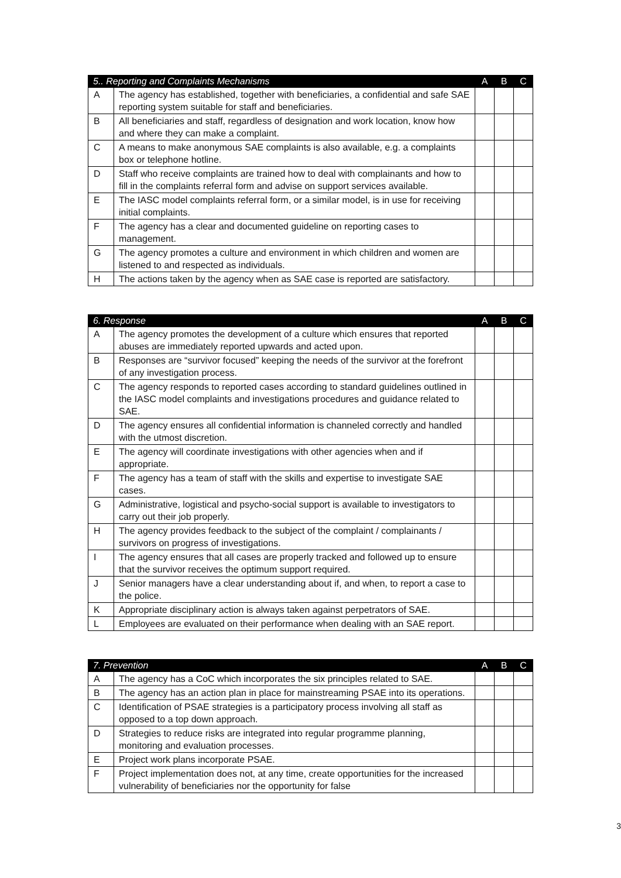| 5.. Reporting and Complaints Mechanisms | | A | B | C |
| --- | --- | --- | --- | --- |
| A | The agency has established, together with beneficiaries, a confidential and safe SAE reporting system suitable for staff and beneficiaries. | | | |
| B | All beneficiaries and staff, regardless of designation and work location, know how and where they can make a complaint. | | | |
| C | A means to make anonymous SAE complaints is also available, e.g. a complaints box or telephone hotline. | | | |
| D | Staff who receive complaints are trained how to deal with complainants and how to fill in the complaints referral form and advise on support services available. | | | |
| E | The IASC model complaints referral form, or a similar model, is in use for receiving initial complaints. | | | |
| F | The agency has a clear and documented guideline on reporting cases to management. | | | |
| G | The agency promotes a culture and environment in which children and women are listened to and respected as individuals. | | | |
| H | The actions taken by the agency when as SAE case is reported are satisfactory. | | | |
| 6. Response | | A | B | C |
| --- | --- | --- | --- | --- |
| A | The agency promotes the development of a culture which ensures that reported abuses are immediately reported upwards and acted upon. | | | |
| B | Responses are “survivor focused” keeping the needs of the survivor at the forefront of any investigation process. | | | |
| C | The agency responds to reported cases according to standard guidelines outlined in the IASC model complaints and investigations procedures and guidance related to SAE. | | | |
| D | The agency ensures all confidential information is channeled correctly and handled with the utmost discretion. | | | |
| E | The agency will coordinate investigations with other agencies when and if appropriate. | | | |
| F | The agency has a team of staff with the skills and expertise to investigate SAE cases. | | | |
| G | Administrative, logistical and psycho-social support is available to investigators to carry out their job properly. | | | |
| H | The agency provides feedback to the subject of the complaint / complainants / survivors on progress of investigations. | | | |
| I | The agency ensures that all cases are properly tracked and followed up to ensure that the survivor receives the optimum support required. | | | |
| J | Senior managers have a clear understanding about if, and when, to report a case to the police. | | | |
| K | Appropriate disciplinary action is always taken against perpetrators of SAE. | | | |
| L | Employees are evaluated on their performance when dealing with an SAE report. | | | |
| 7. Prevention | | A | B | C |
| --- | --- | --- | --- | --- |
| A | The agency has a CoC which incorporates the six principles related to SAE. | | | |
| B | The agency has an action plan in place for mainstreaming PSAE into its operations. | | | |
| C | Identification of PSAE strategies is a participatory process involving all staff as opposed to a top down approach. | | | |
| D | Strategies to reduce risks are integrated into regular programme planning, monitoring and evaluation processes. | | | |
| E | Project work plans incorporate PSAE. | | | |
| F | Project implementation does not, at any time, create opportunities for the increased vulnerability of beneficiaries nor the opportunity for false | | | |
3